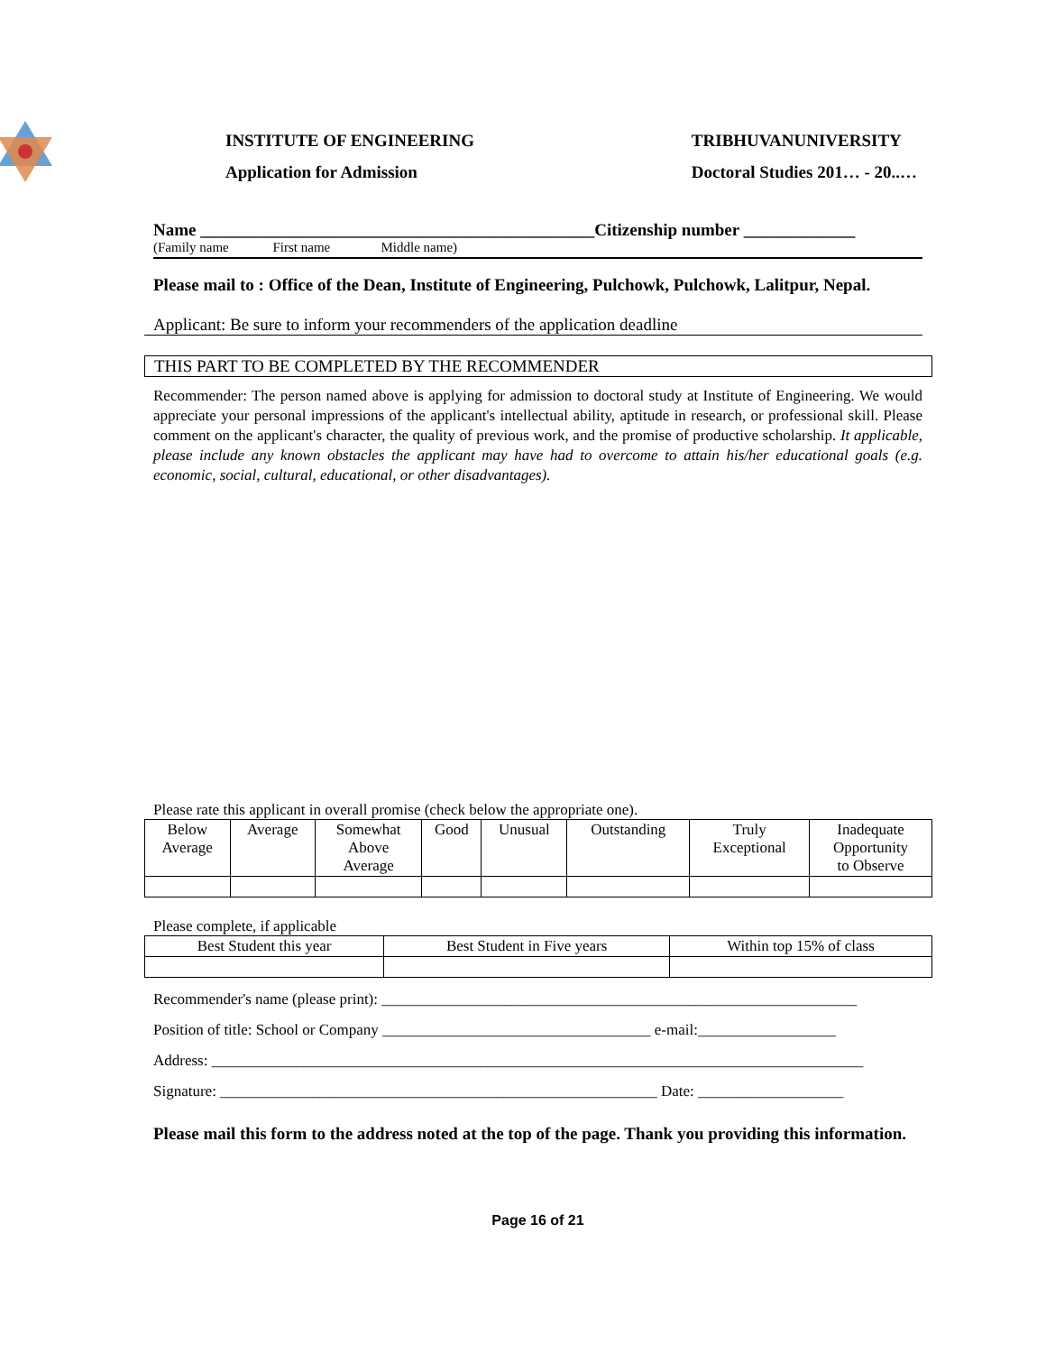INSTITUTE OF ENGINEERING
Application for Admission
TRIBHUVANUNIVERSITY
Doctoral Studies 201… - 20..…
Name ______________________________________________Citizenship number _____________
(Family name First name Middle name)
Please mail to : Office of the Dean, Institute of Engineering, Pulchowk, Pulchowk, Lalitpur, Nepal.
Applicant: Be sure to inform your recommenders of the application deadline
THIS PART TO BE COMPLETED BY THE RECOMMENDER
Recommender: The person named above is applying for admission to doctoral study at Institute of Engineering. We would appreciate your personal impressions of the applicant's intellectual ability, aptitude in research, or professional skill. Please comment on the applicant's character, the quality of previous work, and the promise of productive scholarship. It applicable, please include any known obstacles the applicant may have had to overcome to attain his/her educational goals (e.g. economic, social, cultural, educational, or other disadvantages).
Please rate this applicant in overall promise (check below the appropriate one).
| Below Average | Average | Somewhat Above Average | Good | Unusual | Outstanding | Truly Exceptional | Inadequate Opportunity to Observe |
Please complete, if applicable
| Best Student this year | Best Student in Five years | Within top 15% of class |
Recommender's name (please print): ______________________________________________________________
Position of title: School or Company ___________________________________ e-mail:__________________
Address: _____________________________________________________________________________________
Signature: _________________________________________________________ Date: ___________________
Please mail this form to the address noted at the top of the page. Thank you providing this information.
Page 16 of 21